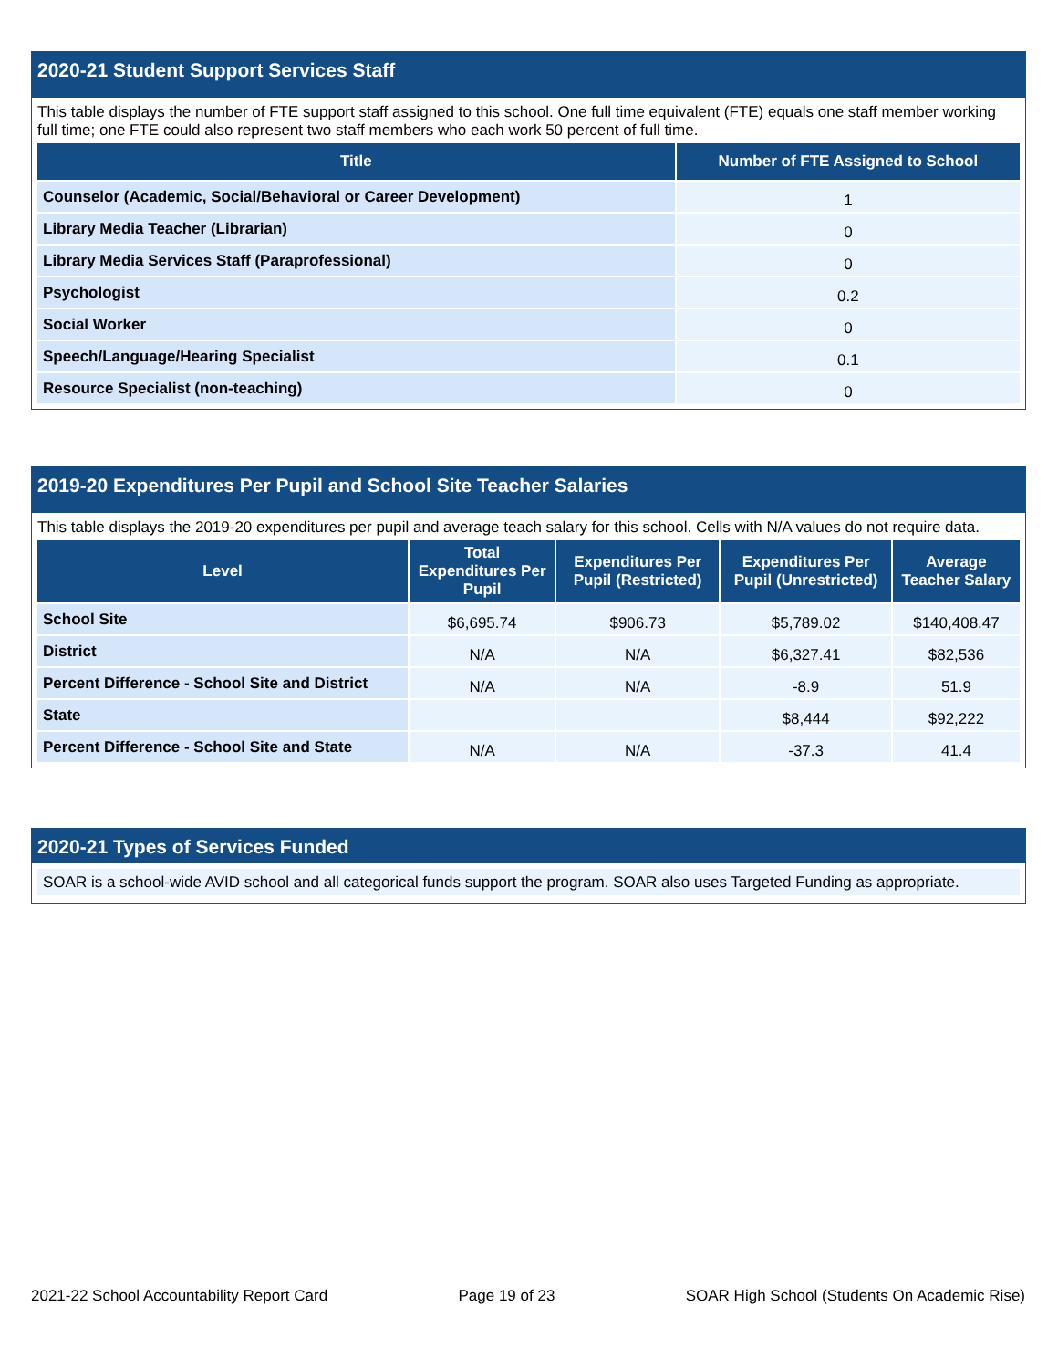2020-21 Student Support Services Staff
This table displays the number of FTE support staff assigned to this school. One full time equivalent (FTE) equals one staff member working full time; one FTE could also represent two staff members who each work 50 percent of full time.
| Title | Number of FTE Assigned to School |
| --- | --- |
| Counselor (Academic, Social/Behavioral or Career Development) | 1 |
| Library Media Teacher (Librarian) | 0 |
| Library Media Services Staff (Paraprofessional) | 0 |
| Psychologist | 0.2 |
| Social Worker | 0 |
| Speech/Language/Hearing Specialist | 0.1 |
| Resource Specialist (non-teaching) | 0 |
2019-20 Expenditures Per Pupil and School Site Teacher Salaries
This table displays the 2019-20 expenditures per pupil and average teach salary for this school. Cells with N/A values do not require data.
| Level | Total Expenditures Per Pupil | Expenditures Per Pupil (Restricted) | Expenditures Per Pupil (Unrestricted) | Average Teacher Salary |
| --- | --- | --- | --- | --- |
| School Site | $6,695.74 | $906.73 | $5,789.02 | $140,408.47 |
| District | N/A | N/A | $6,327.41 | $82,536 |
| Percent Difference - School Site and District | N/A | N/A | -8.9 | 51.9 |
| State | | | $8,444 | $92,222 |
| Percent Difference - School Site and State | N/A | N/A | -37.3 | 41.4 |
2020-21 Types of Services Funded
SOAR is a school-wide AVID school and all categorical funds support the program. SOAR also uses Targeted Funding as appropriate.
2021-22 School Accountability Report Card Page 19 of 23 SOAR High School (Students On Academic Rise)